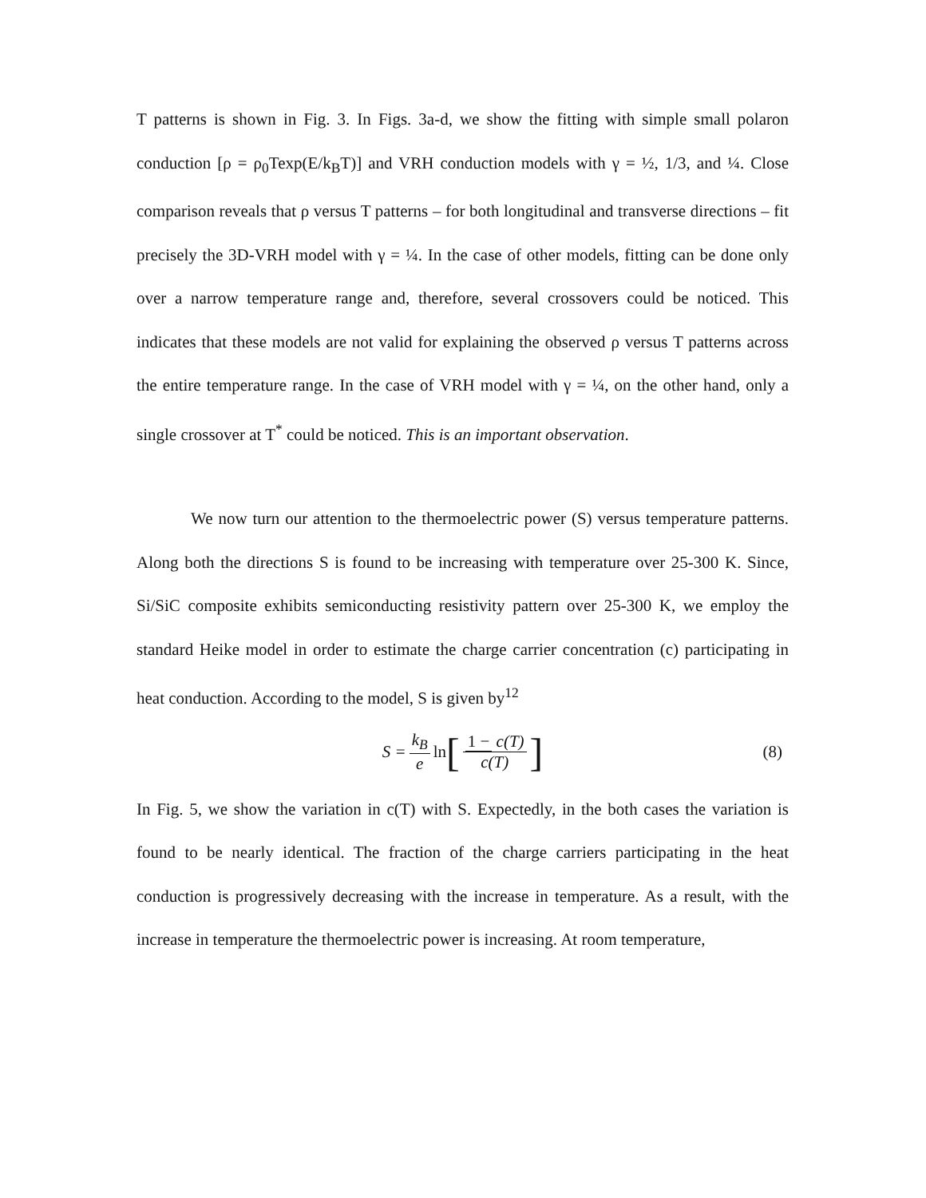T patterns is shown in Fig. 3. In Figs. 3a-d, we show the fitting with simple small polaron conduction [ρ = ρ<sub>0</sub>Texp(E/k<sub>B</sub>T)] and VRH conduction models with γ = ½, 1/3, and ¼. Close comparison reveals that ρ versus T patterns – for both longitudinal and transverse directions – fit precisely the 3D-VRH model with γ = ¼. In the case of other models, fitting can be done only over a narrow temperature range and, therefore, several crossovers could be noticed. This indicates that these models are not valid for explaining the observed ρ versus T patterns across the entire temperature range. In the case of VRH model with γ = ¼, on the other hand, only a single crossover at T<sup>*</sup> could be noticed. This is an important observation.
We now turn our attention to the thermoelectric power (S) versus temperature patterns. Along both the directions S is found to be increasing with temperature over 25-300 K. Since, Si/SiC composite exhibits semiconducting resistivity pattern over 25-300 K, we employ the standard Heike model in order to estimate the charge carrier concentration (c) participating in heat conduction. According to the model, S is given by<sup>12</sup>
S = k<sub>B</sub> e ln [1 − c(T) c(T)] (8)
In Fig. 5, we show the variation in c(T) with S. Expectedly, in the both cases the variation is found to be nearly identical. The fraction of the charge carriers participating in the heat conduction is progressively decreasing with the increase in temperature. As a result, with the increase in temperature the thermoelectric power is increasing. At room temperature,